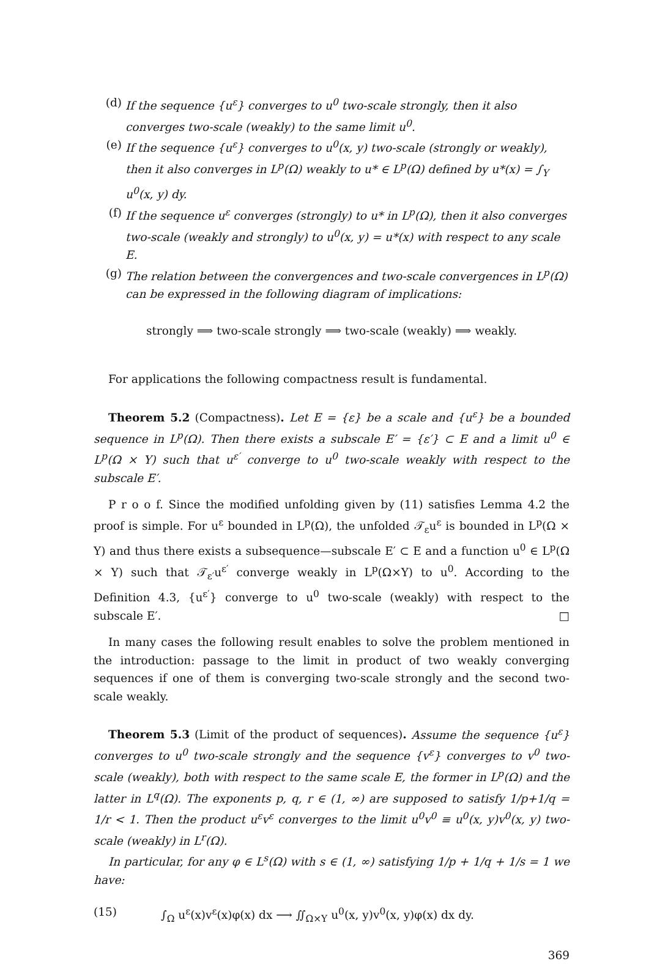(d) If the sequence {u<sup>ε</sup>} converges to u<sup>0</sup> two-scale strongly, then it also converges two-scale (weakly) to the same limit u<sup>0</sup>.
(e) If the sequence {u<sup>ε</sup>} converges to u<sup>0</sup>(x, y) two-scale (strongly or weakly), then it also converges in L<sup>p</sup>(Ω) weakly to u* ∈ L<sup>p</sup>(Ω) defined by u*(x) = ∫<sub>Y</sub> u<sup>0</sup>(x, y) dy.
(f) If the sequence u<sup>ε</sup> converges (strongly) to u* in L<sup>p</sup>(Ω), then it also converges two-scale (weakly and strongly) to u<sup>0</sup>(x, y) = u*(x) with respect to any scale E.
(g) The relation between the convergences and two-scale convergences in L<sup>p</sup>(Ω) can be expressed in the following diagram of implications:
strongly ⟹ two-scale strongly ⟹ two-scale (weakly) ⟹ weakly.
For applications the following compactness result is fundamental.
Theorem 5.2 (Compactness). Let E = {ε} be a scale and {u<sup>ε</sup>} be a bounded sequence in L<sup>p</sup>(Ω). Then there exists a subscale E′ = {ε′} ⊂ E and a limit u<sup>0</sup> ∈ L<sup>p</sup>(Ω × Y) such that u<sup>ε′</sup> converge to u<sup>0</sup> two-scale weakly with respect to the subscale E′.
P r o o f. Since the modified unfolding given by (11) satisfies Lemma 4.2 the proof is simple. For u<sup>ε</sup> bounded in L<sup>p</sup>(Ω), the unfolded 𝒯<sub>ε</sub>u<sup>ε</sup> is bounded in L<sup>p</sup>(Ω × Y) and thus there exists a subsequence—subscale E′ ⊂ E and a function u<sup>0</sup> ∈ L<sup>p</sup>(Ω × Y) such that 𝒯<sub>ε′</sub>u<sup>ε′</sup> converge weakly in L<sup>p</sup>(Ω×Y) to u<sup>0</sup>. According to the Definition 4.3, {u<sup>ε′</sup>} converge to u<sup>0</sup> two-scale (weakly) with respect to the subscale E′. □
In many cases the following result enables to solve the problem mentioned in the introduction: passage to the limit in product of two weakly converging sequences if one of them is converging two-scale strongly and the second two-scale weakly.
Theorem 5.3 (Limit of the product of sequences). Assume the sequence {u<sup>ε</sup>} converges to u<sup>0</sup> two-scale strongly and the sequence {v<sup>ε</sup>} converges to v<sup>0</sup> two-scale (weakly), both with respect to the same scale E, the former in L<sup>p</sup>(Ω) and the latter in L<sup>q</sup>(Ω). The exponents p, q, r ∈ (1, ∞) are supposed to satisfy 1/p+1/q = 1/r < 1. Then the product u<sup>ε</sup>v<sup>ε</sup> converges to the limit u<sup>0</sup>v<sup>0</sup> ≡ u<sup>0</sup>(x, y)v<sup>0</sup>(x, y) two-scale (weakly) in L<sup>r</sup>(Ω).
In particular, for any φ ∈ L<sup>s</sup>(Ω) with s ∈ (1, ∞) satisfying 1/p + 1/q + 1/s = 1 we have:
(15) ∫<sub>Ω</sub> u<sup>ε</sup>(x)v<sup>ε</sup>(x)φ(x) dx ⟶ ∬<sub>Ω×Y</sub> u<sup>0</sup>(x, y)v<sup>0</sup>(x, y)φ(x) dx dy.
369